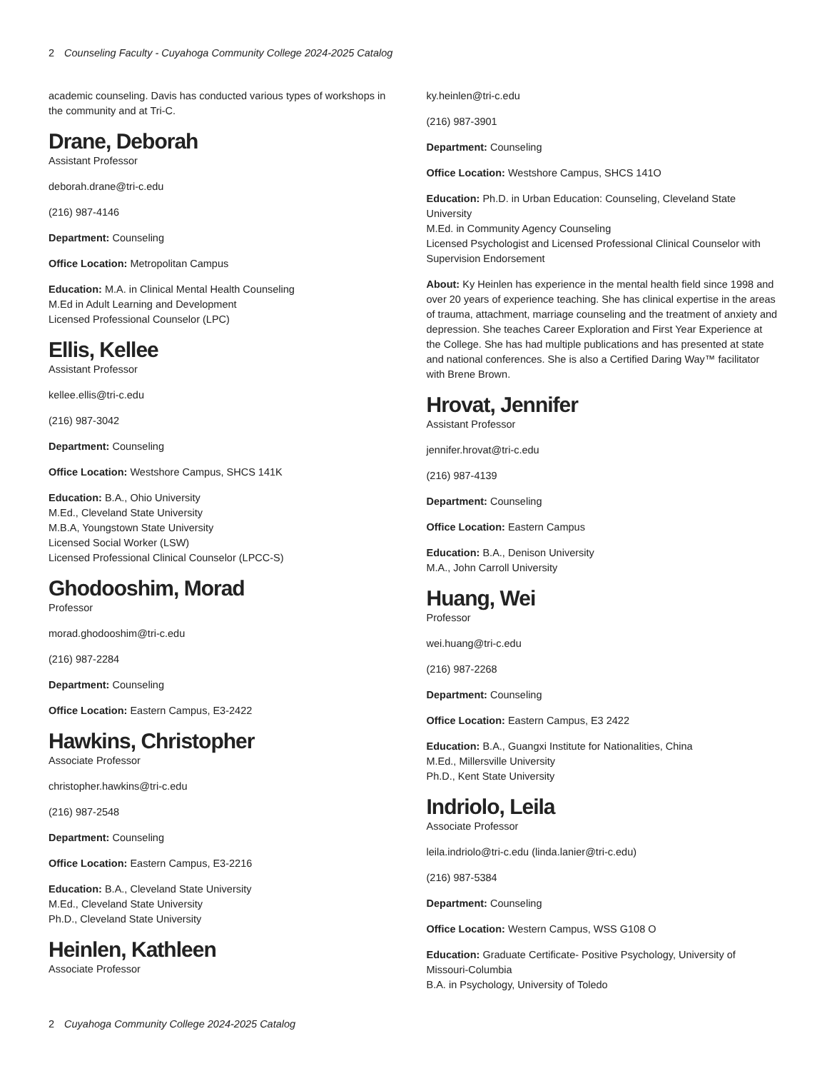2 Counseling Faculty - Cuyahoga Community College 2024-2025 Catalog
academic counseling. Davis has conducted various types of workshops in the community and at Tri-C.
Drane, Deborah
Assistant Professor
deborah.drane@tri-c.edu
(216) 987-4146
Department: Counseling
Office Location: Metropolitan Campus
Education: M.A. in Clinical Mental Health Counseling
M.Ed in Adult Learning and Development
Licensed Professional Counselor (LPC)
Ellis, Kellee
Assistant Professor
kellee.ellis@tri-c.edu
(216) 987-3042
Department: Counseling
Office Location: Westshore Campus, SHCS 141K
Education: B.A., Ohio University
M.Ed., Cleveland State University
M.B.A, Youngstown State University
Licensed Social Worker (LSW)
Licensed Professional Clinical Counselor (LPCC-S)
Ghodooshim, Morad
Professor
morad.ghodooshim@tri-c.edu
(216) 987-2284
Department: Counseling
Office Location: Eastern Campus, E3-2422
Hawkins, Christopher
Associate Professor
christopher.hawkins@tri-c.edu
(216) 987-2548
Department: Counseling
Office Location: Eastern Campus, E3-2216
Education: B.A., Cleveland State University
M.Ed., Cleveland State University
Ph.D., Cleveland State University
Heinlen, Kathleen
Associate Professor
ky.heinlen@tri-c.edu
(216) 987-3901
Department: Counseling
Office Location: Westshore Campus, SHCS 141O
Education: Ph.D. in Urban Education: Counseling, Cleveland State University
M.Ed. in Community Agency Counseling
Licensed Psychologist and Licensed Professional Clinical Counselor with Supervision Endorsement
About: Ky Heinlen has experience in the mental health field since 1998 and over 20 years of experience teaching. She has clinical expertise in the areas of trauma, attachment, marriage counseling and the treatment of anxiety and depression. She teaches Career Exploration and First Year Experience at the College. She has had multiple publications and has presented at state and national conferences. She is also a Certified Daring Way™ facilitator with Brene Brown.
Hrovat, Jennifer
Assistant Professor
jennifer.hrovat@tri-c.edu
(216) 987-4139
Department: Counseling
Office Location: Eastern Campus
Education: B.A., Denison University
M.A., John Carroll University
Huang, Wei
Professor
wei.huang@tri-c.edu
(216) 987-2268
Department: Counseling
Office Location: Eastern Campus, E3 2422
Education: B.A., Guangxi Institute for Nationalities, China
M.Ed., Millersville University
Ph.D., Kent State University
Indriolo, Leila
Associate Professor
leila.indriolo@tri-c.edu (linda.lanier@tri-c.edu)
(216) 987-5384
Department: Counseling
Office Location: Western Campus, WSS G108 O
Education: Graduate Certificate- Positive Psychology, University of Missouri-Columbia
B.A. in Psychology, University of Toledo
2 Cuyahoga Community College 2024-2025 Catalog